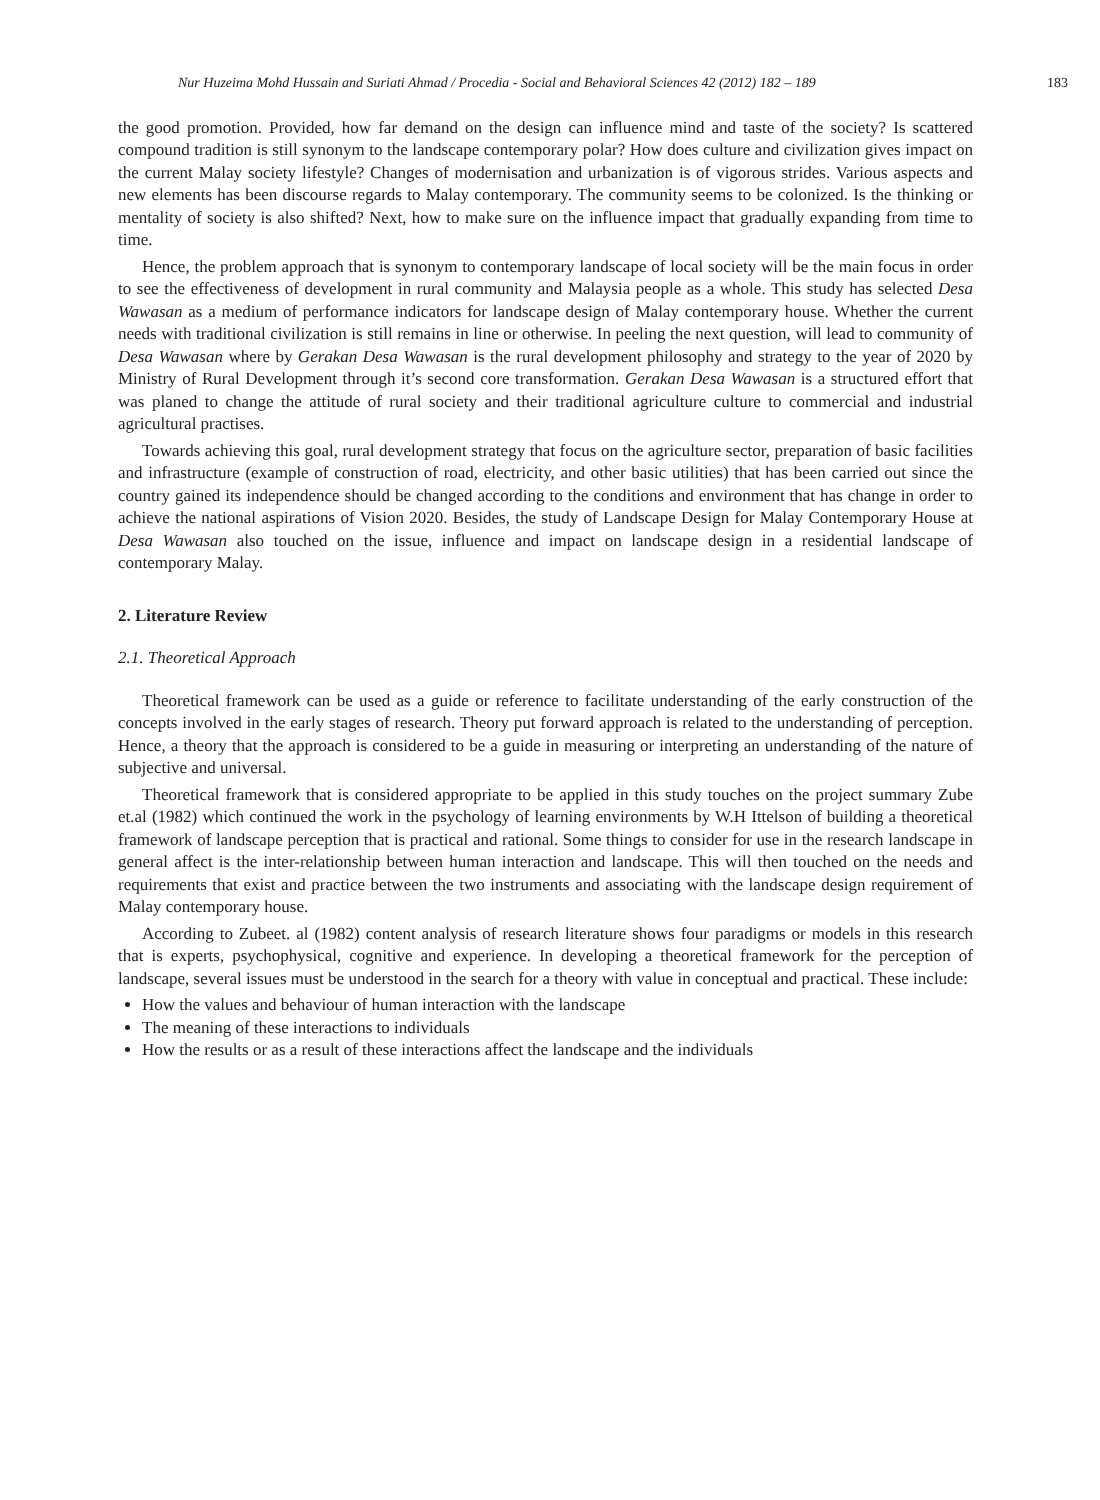Nur Huzeima Mohd Hussain and Suriati Ahmad / Procedia - Social and Behavioral Sciences 42 (2012) 182 – 189 183
the good promotion. Provided, how far demand on the design can influence mind and taste of the society? Is scattered compound tradition is still synonym to the landscape contemporary polar? How does culture and civilization gives impact on the current Malay society lifestyle? Changes of modernisation and urbanization is of vigorous strides. Various aspects and new elements has been discourse regards to Malay contemporary. The community seems to be colonized. Is the thinking or mentality of society is also shifted? Next, how to make sure on the influence impact that gradually expanding from time to time.
Hence, the problem approach that is synonym to contemporary landscape of local society will be the main focus in order to see the effectiveness of development in rural community and Malaysia people as a whole. This study has selected Desa Wawasan as a medium of performance indicators for landscape design of Malay contemporary house. Whether the current needs with traditional civilization is still remains in line or otherwise. In peeling the next question, will lead to community of Desa Wawasan where by Gerakan Desa Wawasan is the rural development philosophy and strategy to the year of 2020 by Ministry of Rural Development through it’s second core transformation. Gerakan Desa Wawasan is a structured effort that was planed to change the attitude of rural society and their traditional agriculture culture to commercial and industrial agricultural practises.
Towards achieving this goal, rural development strategy that focus on the agriculture sector, preparation of basic facilities and infrastructure (example of construction of road, electricity, and other basic utilities) that has been carried out since the country gained its independence should be changed according to the conditions and environment that has change in order to achieve the national aspirations of Vision 2020. Besides, the study of Landscape Design for Malay Contemporary House at Desa Wawasan also touched on the issue, influence and impact on landscape design in a residential landscape of contemporary Malay.
2. Literature Review
2.1. Theoretical Approach
Theoretical framework can be used as a guide or reference to facilitate understanding of the early construction of the concepts involved in the early stages of research. Theory put forward approach is related to the understanding of perception. Hence, a theory that the approach is considered to be a guide in measuring or interpreting an understanding of the nature of subjective and universal.
Theoretical framework that is considered appropriate to be applied in this study touches on the project summary Zube et.al (1982) which continued the work in the psychology of learning environments by W.H Ittelson of building a theoretical framework of landscape perception that is practical and rational. Some things to consider for use in the research landscape in general affect is the inter-relationship between human interaction and landscape. This will then touched on the needs and requirements that exist and practice between the two instruments and associating with the landscape design requirement of Malay contemporary house.
According to Zubeet. al (1982) content analysis of research literature shows four paradigms or models in this research that is experts, psychophysical, cognitive and experience. In developing a theoretical framework for the perception of landscape, several issues must be understood in the search for a theory with value in conceptual and practical. These include:
How the values and behaviour of human interaction with the landscape
The meaning of these interactions to individuals
How the results or as a result of these interactions affect the landscape and the individuals